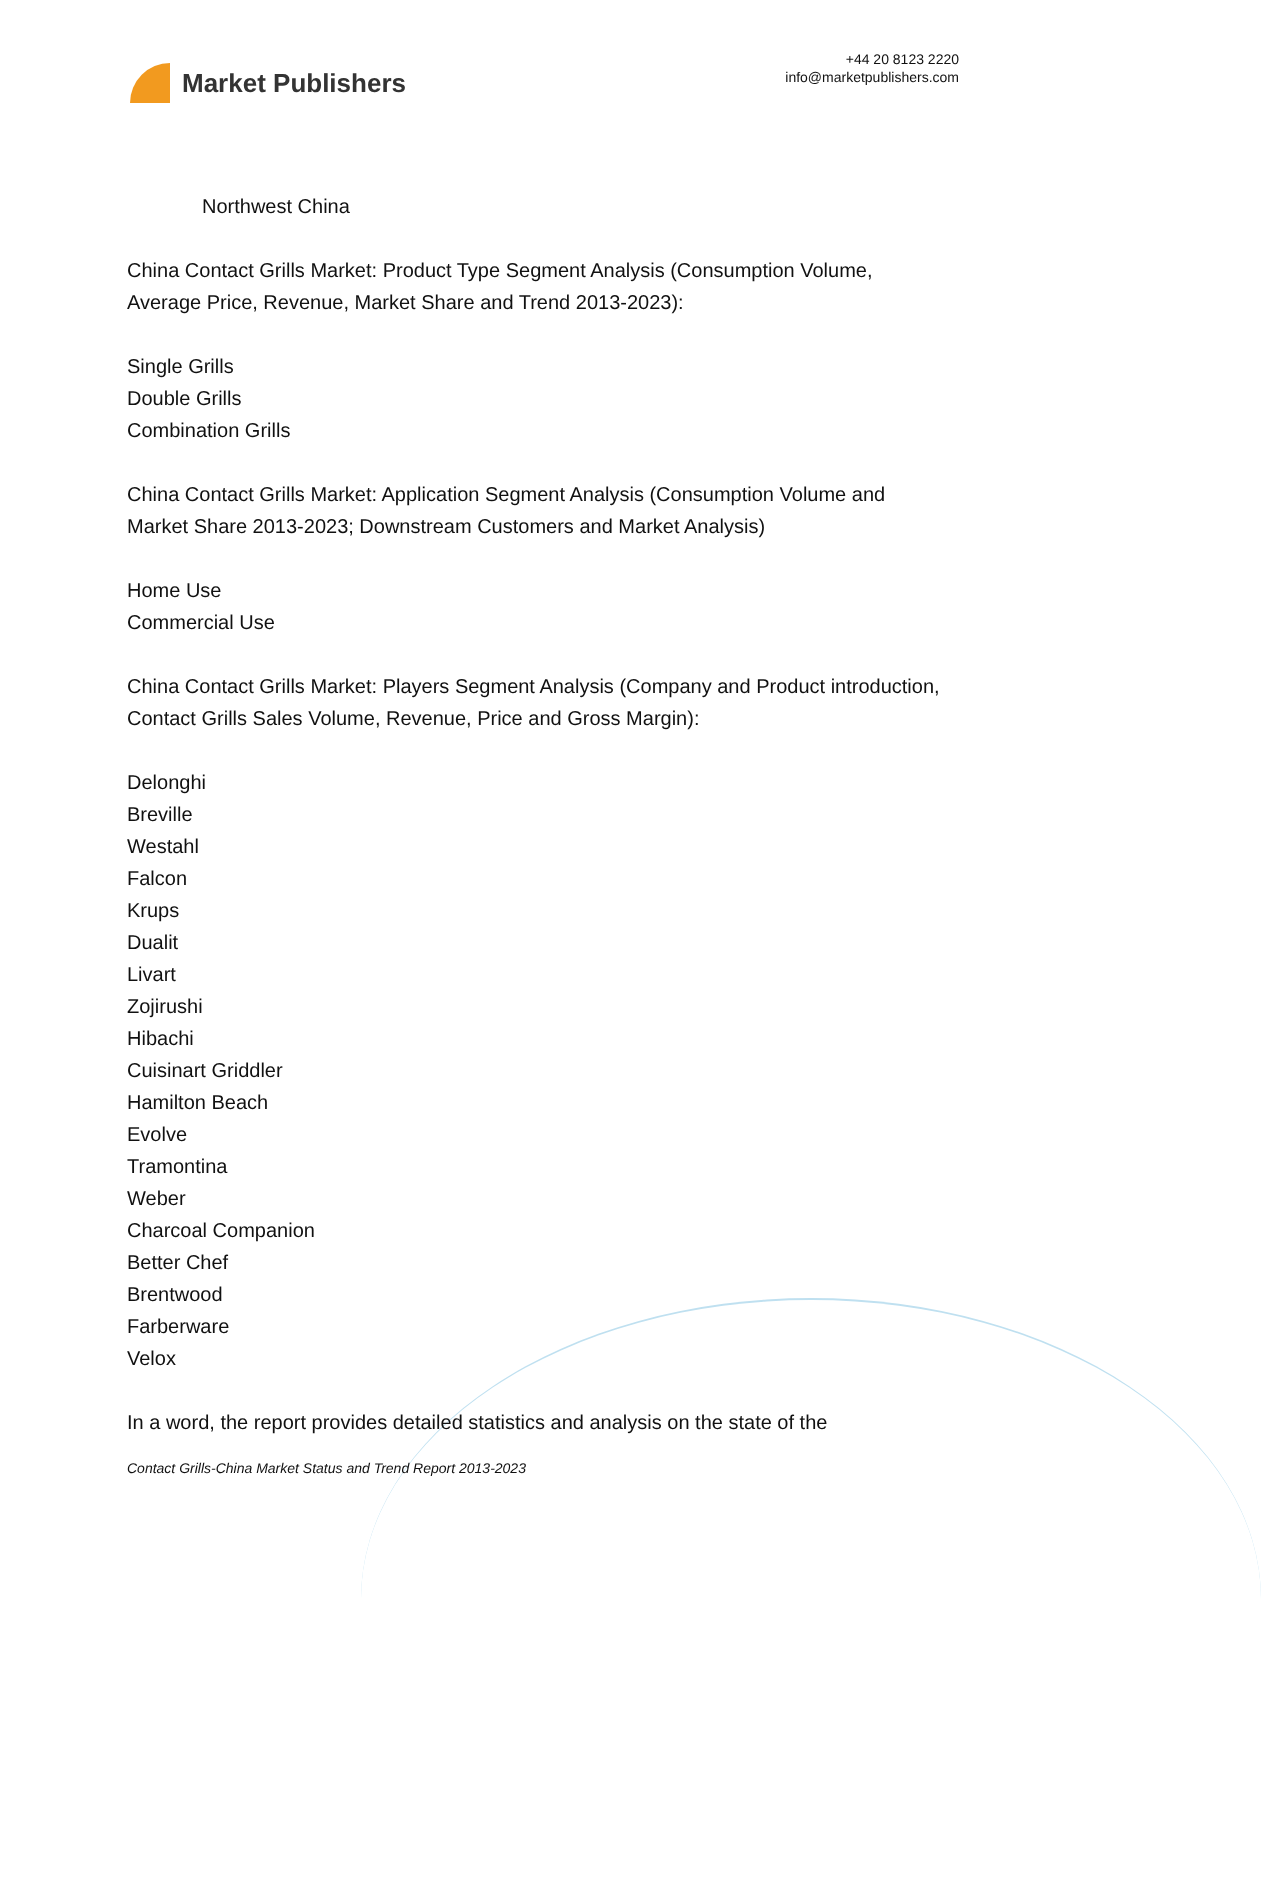Market Publishers
+44 20 8123 2220
info@marketpublishers.com
Northwest China
China Contact Grills Market: Product Type Segment Analysis (Consumption Volume, Average Price, Revenue, Market Share and Trend 2013-2023):
Single Grills
Double Grills
Combination Grills
China Contact Grills Market: Application Segment Analysis (Consumption Volume and Market Share 2013-2023; Downstream Customers and Market Analysis)
Home Use
Commercial Use
China Contact Grills Market: Players Segment Analysis (Company and Product introduction, Contact Grills Sales Volume, Revenue, Price and Gross Margin):
Delonghi
Breville
Westahl
Falcon
Krups
Dualit
Livart
Zojirushi
Hibachi
Cuisinart Griddler
Hamilton Beach
Evolve
Tramontina
Weber
Charcoal Companion
Better Chef
Brentwood
Farberware
Velox
In a word, the report provides detailed statistics and analysis on the state of the
Contact Grills-China Market Status and Trend Report 2013-2023